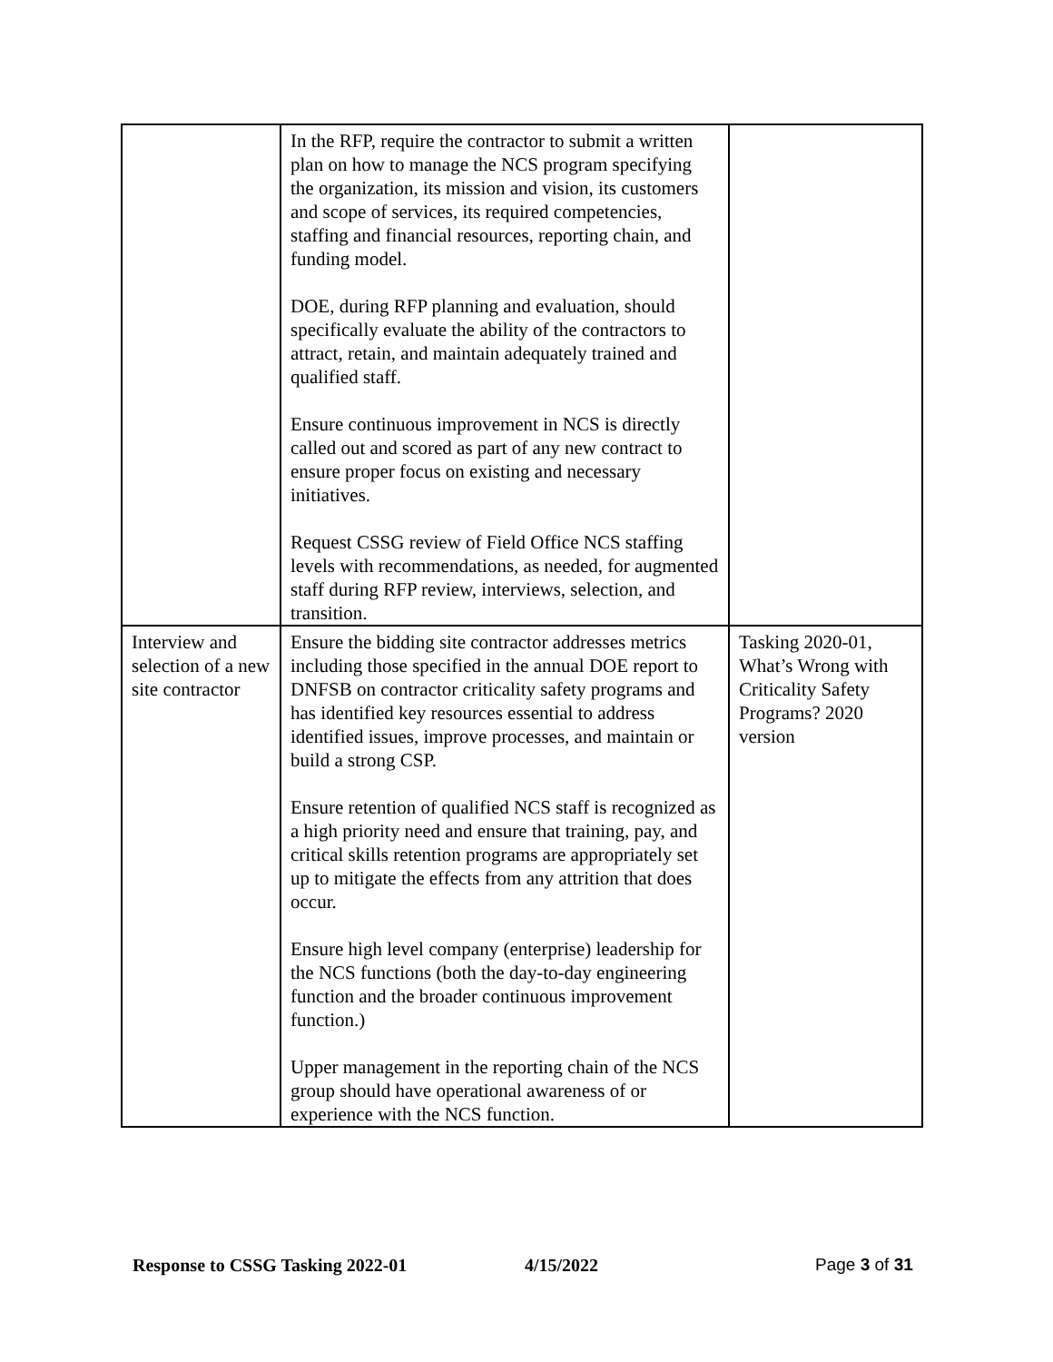| | In the RFP, require the contractor to submit a written plan on how to manage the NCS program specifying the organization, its mission and vision, its customers and scope of services, its required competencies, staffing and financial resources, reporting chain, and funding model. DOE, during RFP planning and evaluation, should specifically evaluate the ability of the contractors to attract, retain, and maintain adequately trained and qualified staff. Ensure continuous improvement in NCS is directly called out and scored as part of any new contract to ensure proper focus on existing and necessary initiatives. Request CSSG review of Field Office NCS staffing levels with recommendations, as needed, for augmented staff during RFP review, interviews, selection, and transition. | |
| Interview and selection of a new site contractor | Ensure the bidding site contractor addresses metrics including those specified in the annual DOE report to DNFSB on contractor criticality safety programs and has identified key resources essential to address identified issues, improve processes, and maintain or build a strong CSP. Ensure retention of qualified NCS staff is recognized as a high priority need and ensure that training, pay, and critical skills retention programs are appropriately set up to mitigate the effects from any attrition that does occur. Ensure high level company (enterprise) leadership for the NCS functions (both the day-to-day engineering function and the broader continuous improvement function.) Upper management in the reporting chain of the NCS group should have operational awareness of or experience with the NCS function. | Tasking 2020-01, What’s Wrong with Criticality Safety Programs? 2020 version |
Response to CSSG Tasking 2022-01 4/15/2022 Page 3 of 31